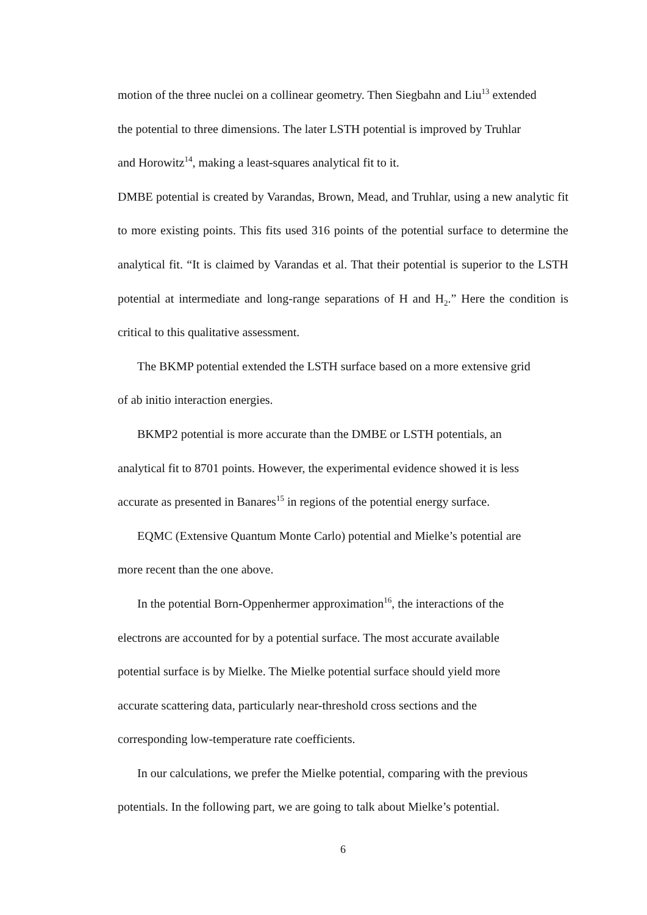motion of the three nuclei on a collinear geometry. Then Siegbahn and Liu<sup>13</sup> extended
the potential to three dimensions. The later LSTH potential is improved by Truhlar
and Horowitz<sup>14</sup>, making a least-squares analytical fit to it.
DMBE potential is created by Varandas, Brown, Mead, and Truhlar, using a new analytic fit to more existing points. This fits used 316 points of the potential surface to determine the analytical fit. “It is claimed by Varandas et al. That their potential is superior to the LSTH potential at intermediate and long-range separations of H and H<sub>2</sub>.” Here the condition is critical to this qualitative assessment.
The BKMP potential extended the LSTH surface based on a more extensive grid
of ab initio interaction energies.
BKMP2 potential is more accurate than the DMBE or LSTH potentials, an
analytical fit to 8701 points. However, the experimental evidence showed it is less
accurate as presented in Banares<sup>15</sup> in regions of the potential energy surface.
EQMC (Extensive Quantum Monte Carlo) potential and Mielke’s potential are
more recent than the one above.
In the potential Born-Oppenhermer approximation<sup>16</sup>, the interactions of the
electrons are accounted for by a potential surface. The most accurate available
potential surface is by Mielke. The Mielke potential surface should yield more
accurate scattering data, particularly near-threshold cross sections and the
corresponding low-temperature rate coefficients.
In our calculations, we prefer the Mielke potential, comparing with the previous
potentials. In the following part, we are going to talk about Mielke’s potential.
6